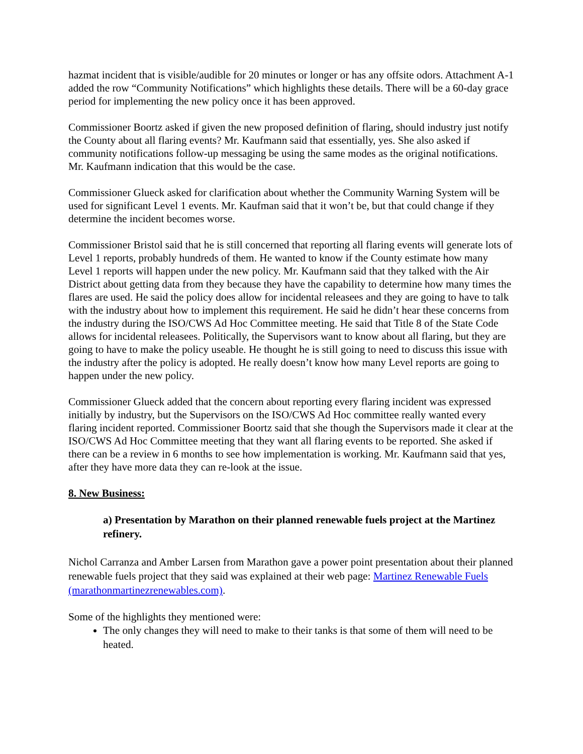hazmat incident that is visible/audible for 20 minutes or longer or has any offsite odors. Attachment A-1 added the row “Community Notifications” which highlights these details. There will be a 60-day grace period for implementing the new policy once it has been approved.
Commissioner Boortz asked if given the new proposed definition of flaring, should industry just notify the County about all flaring events? Mr. Kaufmann said that essentially, yes. She also asked if community notifications follow-up messaging be using the same modes as the original notifications. Mr. Kaufmann indication that this would be the case.
Commissioner Glueck asked for clarification about whether the Community Warning System will be used for significant Level 1 events. Mr. Kaufman said that it won’t be, but that could change if they determine the incident becomes worse.
Commissioner Bristol said that he is still concerned that reporting all flaring events will generate lots of Level 1 reports, probably hundreds of them. He wanted to know if the County estimate how many Level 1 reports will happen under the new policy. Mr. Kaufmann said that they talked with the Air District about getting data from they because they have the capability to determine how many times the flares are used. He said the policy does allow for incidental releasees and they are going to have to talk with the industry about how to implement this requirement. He said he didn’t hear these concerns from the industry during the ISO/CWS Ad Hoc Committee meeting. He said that Title 8 of the State Code allows for incidental releasees. Politically, the Supervisors want to know about all flaring, but they are going to have to make the policy useable. He thought he is still going to need to discuss this issue with the industry after the policy is adopted. He really doesn’t know how many Level reports are going to happen under the new policy.
Commissioner Glueck added that the concern about reporting every flaring incident was expressed initially by industry, but the Supervisors on the ISO/CWS Ad Hoc committee really wanted every flaring incident reported. Commissioner Boortz said that she though the Supervisors made it clear at the ISO/CWS Ad Hoc Committee meeting that they want all flaring events to be reported. She asked if there can be a review in 6 months to see how implementation is working. Mr. Kaufmann said that yes, after they have more data they can re-look at the issue.
8. New Business:
a) Presentation by Marathon on their planned renewable fuels project at the Martinez refinery.
Nichol Carranza and Amber Larsen from Marathon gave a power point presentation about their planned renewable fuels project that they said was explained at their web page: Martinez Renewable Fuels (marathonmartinezrenewables.com).
Some of the highlights they mentioned were:
The only changes they will need to make to their tanks is that some of them will need to be heated.